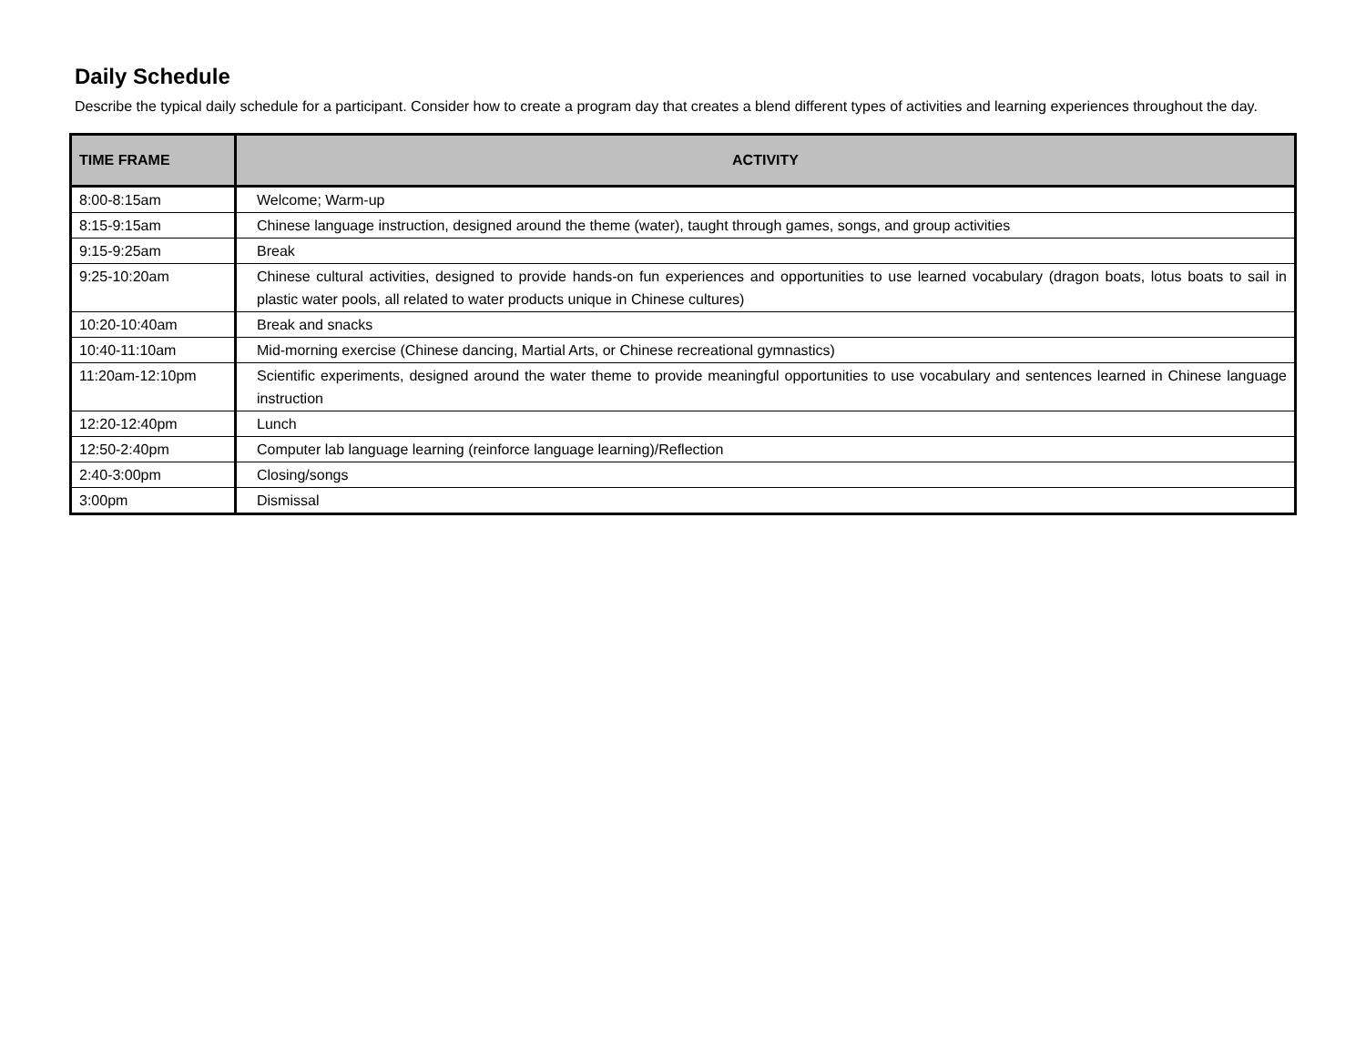Daily Schedule
Describe the typical daily schedule for a participant. Consider how to create a program day that creates a blend different types of activities and learning experiences throughout the day.
| TIME FRAME | ACTIVITY |
| --- | --- |
| 8:00-8:15am | Welcome; Warm-up |
| 8:15-9:15am | Chinese language instruction, designed around the theme (water), taught through games, songs, and group activities |
| 9:15-9:25am | Break |
| 9:25-10:20am | Chinese cultural activities, designed to provide hands-on fun experiences and opportunities to use learned vocabulary (dragon boats, lotus boats to sail in plastic water pools, all related to water products unique in Chinese cultures) |
| 10:20-10:40am | Break and snacks |
| 10:40-11:10am | Mid-morning exercise (Chinese dancing, Martial Arts, or Chinese recreational gymnastics) |
| 11:20am-12:10pm | Scientific experiments, designed around the water theme to provide meaningful opportunities to use vocabulary and sentences learned in Chinese language instruction |
| 12:20-12:40pm | Lunch |
| 12:50-2:40pm | Computer lab language learning (reinforce language learning)/Reflection |
| 2:40-3:00pm | Closing/songs |
| 3:00pm | Dismissal |